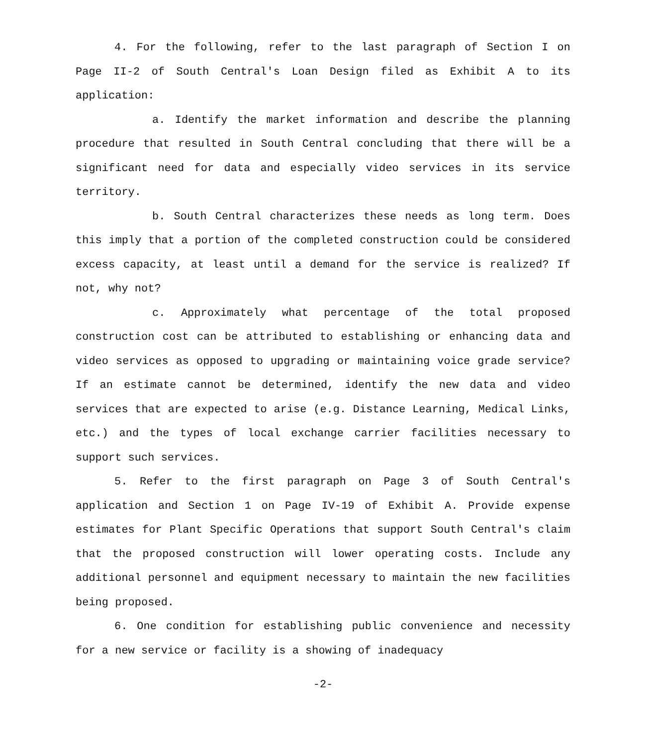4. For the following, refer to the last paragraph of Section I on Page II-2 of South Central's Loan Design filed as Exhibit A to its application:
a. Identify the market information and describe the planning procedure that resulted in South Central concluding that there will be a significant need for data and especially video services in its service territory.
b. South Central characterizes these needs as long term. Does this imply that a portion of the completed construction could be considered excess capacity, at least until a demand for the service is realized? If not, why not?
c. Approximately what percentage of the total proposed construction cost can be attributed to establishing or enhancing data and video services as opposed to upgrading or maintaining voice grade service? If an estimate cannot be determined, identify the new data and video services that are expected to arise (e.g. Distance Learning, Medical Links, etc.) and the types of local exchange carrier facilities necessary to support such services.
5. Refer to the first paragraph on Page 3 of South Central's application and Section 1 on Page IV-19 of Exhibit A. Provide expense estimates for Plant Specific Operations that support South Central's claim that the proposed construction will lower operating costs. Include any additional personnel and equipment necessary to maintain the new facilities being proposed.
6. One condition for establishing public convenience and necessity for a new service or facility is a showing of inadequacy
-2-